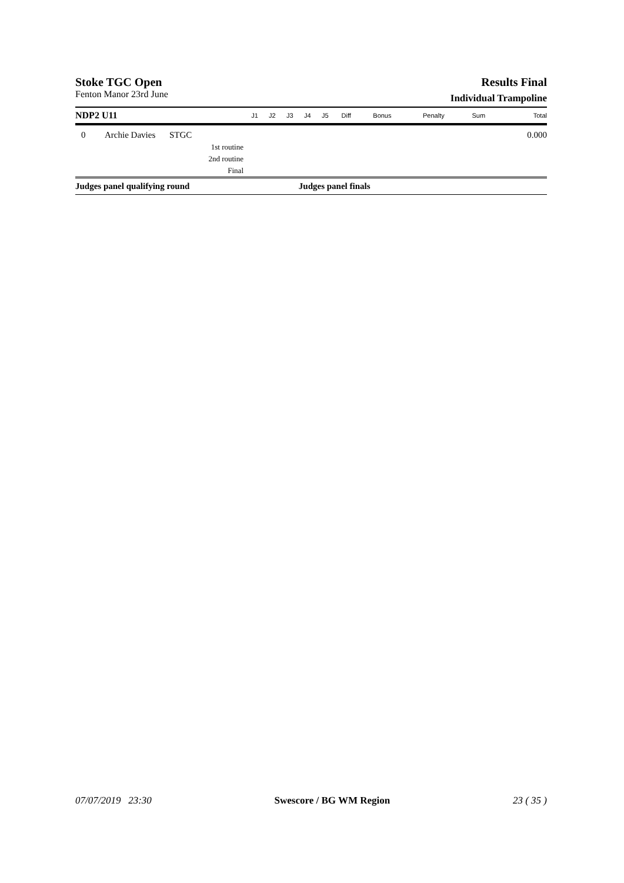Stoke TGC Open
Fenton Manor 23rd June
Results Final
Individual Trampoline
| NDP2 U11 | | | J1 | J2 | J3 | J4 | J5 | Diff | Bonus | Penalty | Sum | Total |
| --- | --- | --- | --- | --- | --- | --- | --- | --- | --- | --- | --- | --- |
| 0 | Archie Davies | STGC | | | | | | | | | | 0.000 |
| 1st routine | | | | | | | | | | | | |
| 2nd routine | | | | | | | | | | | | |
| Final | | | | | | | | | | | | |
| Judges panel qualifying round | | | | | | Judges panel finals | | | | | | |
07/07/2019 23:30 Swescore / BG WM Region 23 ( 35 )